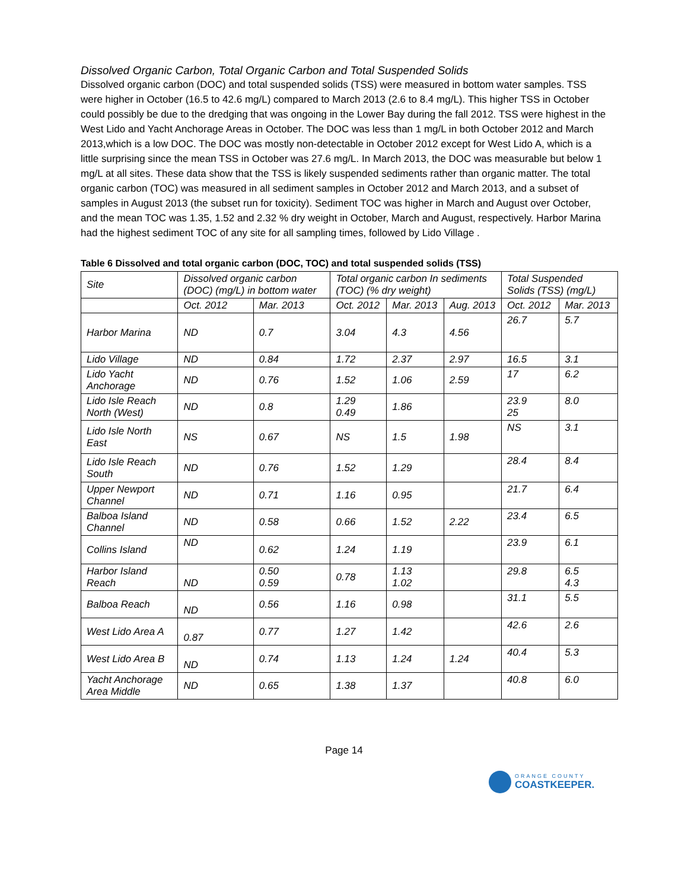Dissolved Organic Carbon, Total Organic Carbon and Total Suspended Solids
Dissolved organic carbon (DOC) and total suspended solids (TSS) were measured in bottom water samples. TSS were higher in October (16.5 to 42.6 mg/L) compared to March 2013 (2.6 to 8.4 mg/L). This higher TSS in October could possibly be due to the dredging that was ongoing in the Lower Bay during the fall 2012. TSS were highest in the West Lido and Yacht Anchorage Areas in October. The DOC was less than 1 mg/L in both October 2012 and March 2013,which is a low DOC. The DOC was mostly non-detectable in October 2012 except for West Lido A, which is a little surprising since the mean TSS in October was 27.6 mg/L. In March 2013, the DOC was measurable but below 1 mg/L at all sites. These data show that the TSS is likely suspended sediments rather than organic matter. The total organic carbon (TOC) was measured in all sediment samples in October 2012 and March 2013, and a subset of samples in August 2013 (the subset run for toxicity). Sediment TOC was higher in March and August over October, and the mean TOC was 1.35, 1.52 and 2.32 % dry weight in October, March and August, respectively. Harbor Marina had the highest sediment TOC of any site for all sampling times, followed by Lido Village .
Table 6 Dissolved and total organic carbon (DOC, TOC) and total suspended solids (TSS)
| Site | Dissolved organic carbon (DOC) (mg/L) in bottom water | | Total organic carbon In sediments (TOC) (% dry weight) | | | Total Suspended Solids (TSS) (mg/L) | |
| --- | --- | --- | --- | --- | --- | --- | --- |
| | Oct. 2012 | Mar. 2013 | Oct. 2012 | Mar. 2013 | Aug. 2013 | Oct. 2012 | Mar. 2013 |
| Harbor Marina | ND | 0.7 | 3.04 | 4.3 | 4.56 | 26.7 | 5.7 |
| Lido Village | ND | 0.84 | 1.72 | 2.37 | 2.97 | 16.5 | 3.1 |
| Lido Yacht Anchorage | ND | 0.76 | 1.52 | 1.06 | 2.59 | 17 | 6.2 |
| Lido Isle Reach North (West) | ND | 0.8 | 1.29 0.49 | 1.86 | | 23.9 25 | 8.0 |
| Lido Isle North East | NS | 0.67 | NS | 1.5 | 1.98 | NS | 3.1 |
| Lido Isle Reach South | ND | 0.76 | 1.52 | 1.29 | | 28.4 | 8.4 |
| Upper Newport Channel | ND | 0.71 | 1.16 | 0.95 | | 21.7 | 6.4 |
| Balboa Island Channel | ND | 0.58 | 0.66 | 1.52 | 2.22 | 23.4 | 6.5 |
| Collins Island | ND | 0.62 | 1.24 | 1.19 | | 23.9 | 6.1 |
| Harbor Island Reach | ND | 0.50 0.59 | 0.78 | 1.13 1.02 | | 29.8 | 6.5 4.3 |
| Balboa Reach | ND | 0.56 | 1.16 | 0.98 | | 31.1 | 5.5 |
| West Lido Area A | 0.87 | 0.77 | 1.27 | 1.42 | | 42.6 | 2.6 |
| West Lido Area B | ND | 0.74 | 1.13 | 1.24 | 1.24 | 40.4 | 5.3 |
| Yacht Anchorage Area Middle | ND | 0.65 | 1.38 | 1.37 | | 40.8 | 6.0 |
Page 14
ORANGE COUNTY
COASTKEEPER.